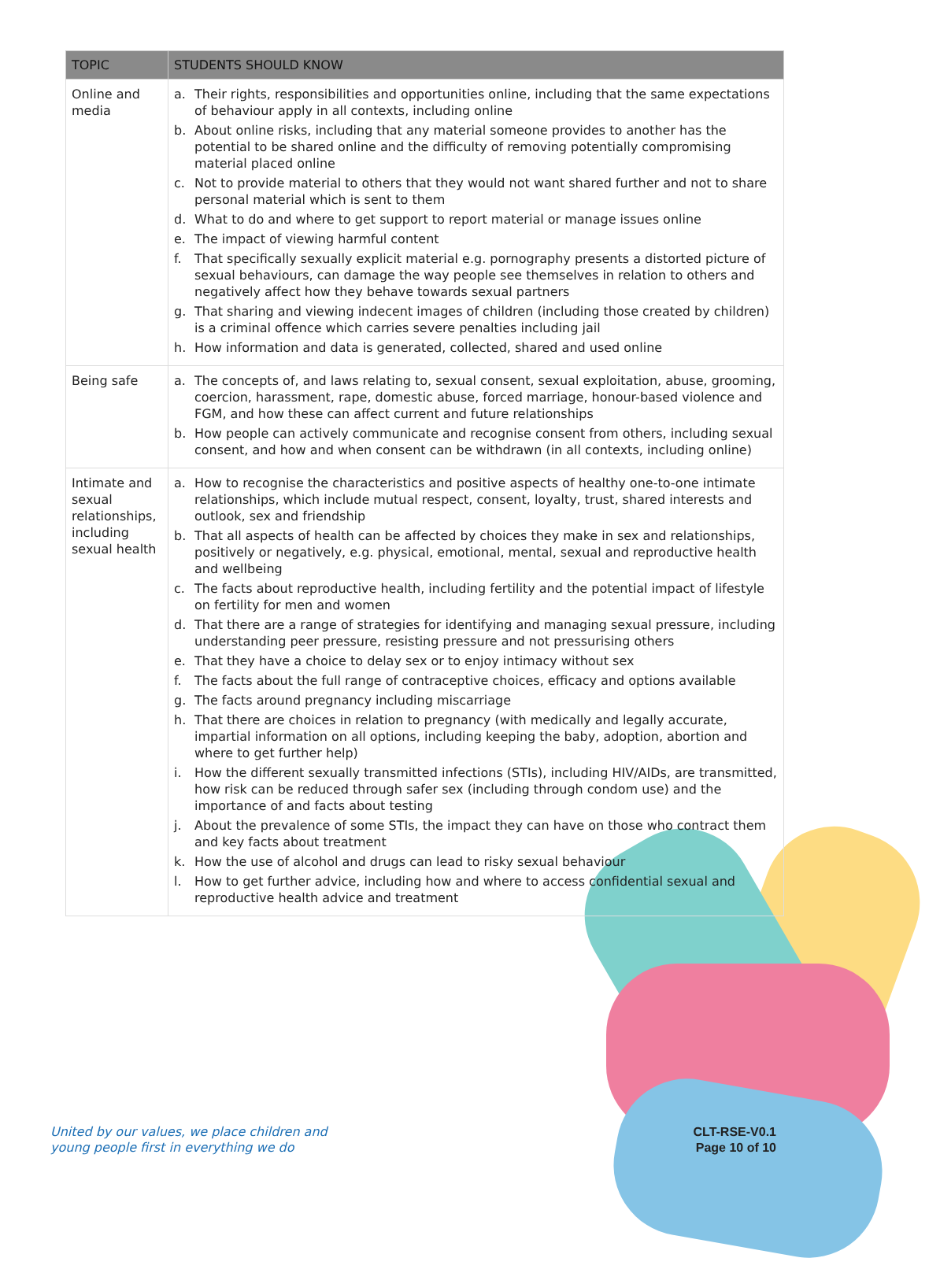| TOPIC | STUDENTS SHOULD KNOW |
| --- | --- |
| Online and media | a. Their rights, responsibilities and opportunities online, including that the same expectations of behaviour apply in all contexts, including online b. About online risks, including that any material someone provides to another has the potential to be shared online and the difficulty of removing potentially compromising material placed online c. Not to provide material to others that they would not want shared further and not to share personal material which is sent to them d. What to do and where to get support to report material or manage issues online e. The impact of viewing harmful content f. That specifically sexually explicit material e.g. pornography presents a distorted picture of sexual behaviours, can damage the way people see themselves in relation to others and negatively affect how they behave towards sexual partners g. That sharing and viewing indecent images of children (including those created by children) is a criminal offence which carries severe penalties including jail h. How information and data is generated, collected, shared and used online |
| Being safe | a. The concepts of, and laws relating to, sexual consent, sexual exploitation, abuse, grooming, coercion, harassment, rape, domestic abuse, forced marriage, honour-based violence and FGM, and how these can affect current and future relationships b. How people can actively communicate and recognise consent from others, including sexual consent, and how and when consent can be withdrawn (in all contexts, including online) |
| Intimate and sexual relationships, including sexual health | a. How to recognise the characteristics and positive aspects of healthy one-to-one intimate relationships, which include mutual respect, consent, loyalty, trust, shared interests and outlook, sex and friendship b. That all aspects of health can be affected by choices they make in sex and relationships, positively or negatively, e.g. physical, emotional, mental, sexual and reproductive health and wellbeing c. The facts about reproductive health, including fertility and the potential impact of lifestyle on fertility for men and women d. That there are a range of strategies for identifying and managing sexual pressure, including understanding peer pressure, resisting pressure and not pressurising others e. That they have a choice to delay sex or to enjoy intimacy without sex f. The facts about the full range of contraceptive choices, efficacy and options available g. The facts around pregnancy including miscarriage h. That there are choices in relation to pregnancy (with medically and legally accurate, impartial information on all options, including keeping the baby, adoption, abortion and where to get further help) i. How the different sexually transmitted infections (STIs), including HIV/AIDs, are transmitted, how risk can be reduced through safer sex (including through condom use) and the importance of and facts about testing j. About the prevalence of some STIs, the impact they can have on those who contract them and key facts about treatment k. How the use of alcohol and drugs can lead to risky sexual behaviour l. How to get further advice, including how and where to access confidential sexual and reproductive health advice and treatment |
United by our values, we place children and
young people first in everything we do
CLT-RSE-V0.1
Page 10 of 10